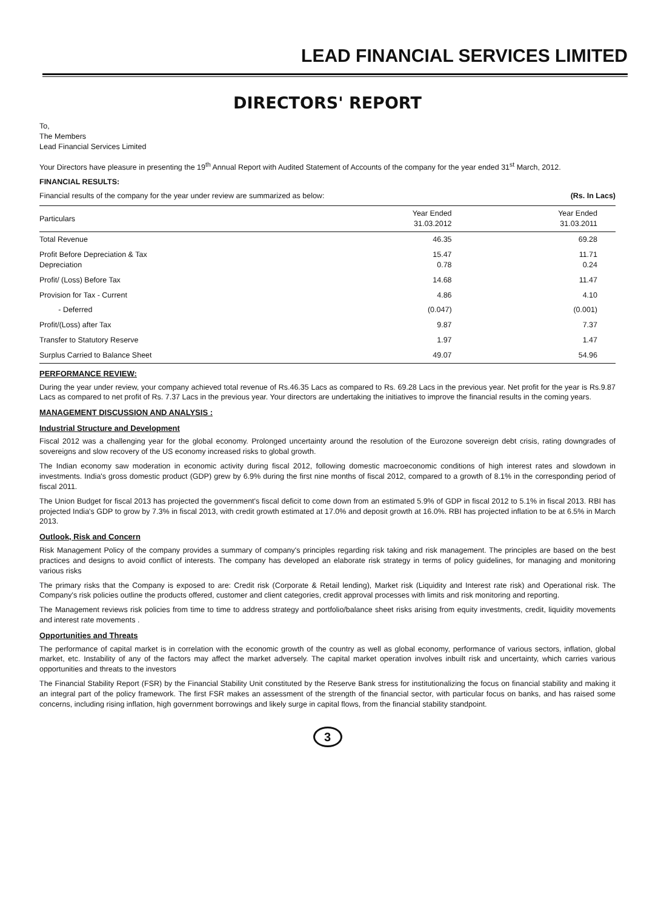LEAD FINANCIAL SERVICES LIMITED
DIRECTORS' REPORT
To,
The Members
Lead Financial Services Limited
Your Directors have pleasure in presenting the 19<sup>th</sup> Annual Report with Audited Statement of Accounts of the company for the year ended 31<sup>st</sup> March, 2012.
FINANCIAL RESULTS:
Financial results of the company for the year under review are summarized as below: (Rs. In Lacs)
| Particulars | Year Ended 31.03.2012 | Year Ended 31.03.2011 |
| --- | --- | --- |
| Total Revenue | 46.35 | 69.28 |
| Profit Before Depreciation & Tax Depreciation | 15.47 0.78 | 11.71 0.24 |
| Profit/ (Loss) Before Tax | 14.68 | 11.47 |
| Provision for Tax - Current | 4.86 | 4.10 |
| - Deferred | (0.047) | (0.001) |
| Profit/(Loss) after Tax | 9.87 | 7.37 |
| Transfer to Statutory Reserve | 1.97 | 1.47 |
| Surplus Carried to Balance Sheet | 49.07 | 54.96 |
PERFORMANCE REVIEW:
During the year under review, your company achieved total revenue of Rs.46.35 Lacs as compared to Rs. 69.28 Lacs in the previous year. Net profit for the year is Rs.9.87 Lacs as compared to net profit of Rs. 7.37 Lacs in the previous year. Your directors are undertaking the initiatives to improve the financial results in the coming years.
MANAGEMENT DISCUSSION AND ANALYSIS :
Industrial Structure and Development
Fiscal 2012 was a challenging year for the global economy. Prolonged uncertainty around the resolution of the Eurozone sovereign debt crisis, rating downgrades of sovereigns and slow recovery of the US economy increased risks to global growth.
The Indian economy saw moderation in economic activity during fiscal 2012, following domestic macroeconomic conditions of high interest rates and slowdown in investments. India's gross domestic product (GDP) grew by 6.9% during the first nine months of fiscal 2012, compared to a growth of 8.1% in the corresponding period of fiscal 2011.
The Union Budget for fiscal 2013 has projected the government's fiscal deficit to come down from an estimated 5.9% of GDP in fiscal 2012 to 5.1% in fiscal 2013. RBI has projected India's GDP to grow by 7.3% in fiscal 2013, with credit growth estimated at 17.0% and deposit growth at 16.0%. RBI has projected inflation to be at 6.5% in March 2013.
Outlook, Risk and Concern
Risk Management Policy of the company provides a summary of company's principles regarding risk taking and risk management. The principles are based on the best practices and designs to avoid conflict of interests. The company has developed an elaborate risk strategy in terms of policy guidelines, for managing and monitoring various risks
The primary risks that the Company is exposed to are: Credit risk (Corporate & Retail lending), Market risk (Liquidity and Interest rate risk) and Operational risk. The Company's risk policies outline the products offered, customer and client categories, credit approval processes with limits and risk monitoring and reporting.
The Management reviews risk policies from time to time to address strategy and portfolio/balance sheet risks arising from equity investments, credit, liquidity movements and interest rate movements .
Opportunities and Threats
The performance of capital market is in correlation with the economic growth of the country as well as global economy, performance of various sectors, inflation, global market, etc. Instability of any of the factors may affect the market adversely. The capital market operation involves inbuilt risk and uncertainty, which carries various opportunities and threats to the investors
The Financial Stability Report (FSR) by the Financial Stability Unit constituted by the Reserve Bank stress for institutionalizing the focus on financial stability and making it an integral part of the policy framework. The first FSR makes an assessment of the strength of the financial sector, with particular focus on banks, and has raised some concerns, including rising inflation, high government borrowings and likely surge in capital flows, from the financial stability standpoint.
3